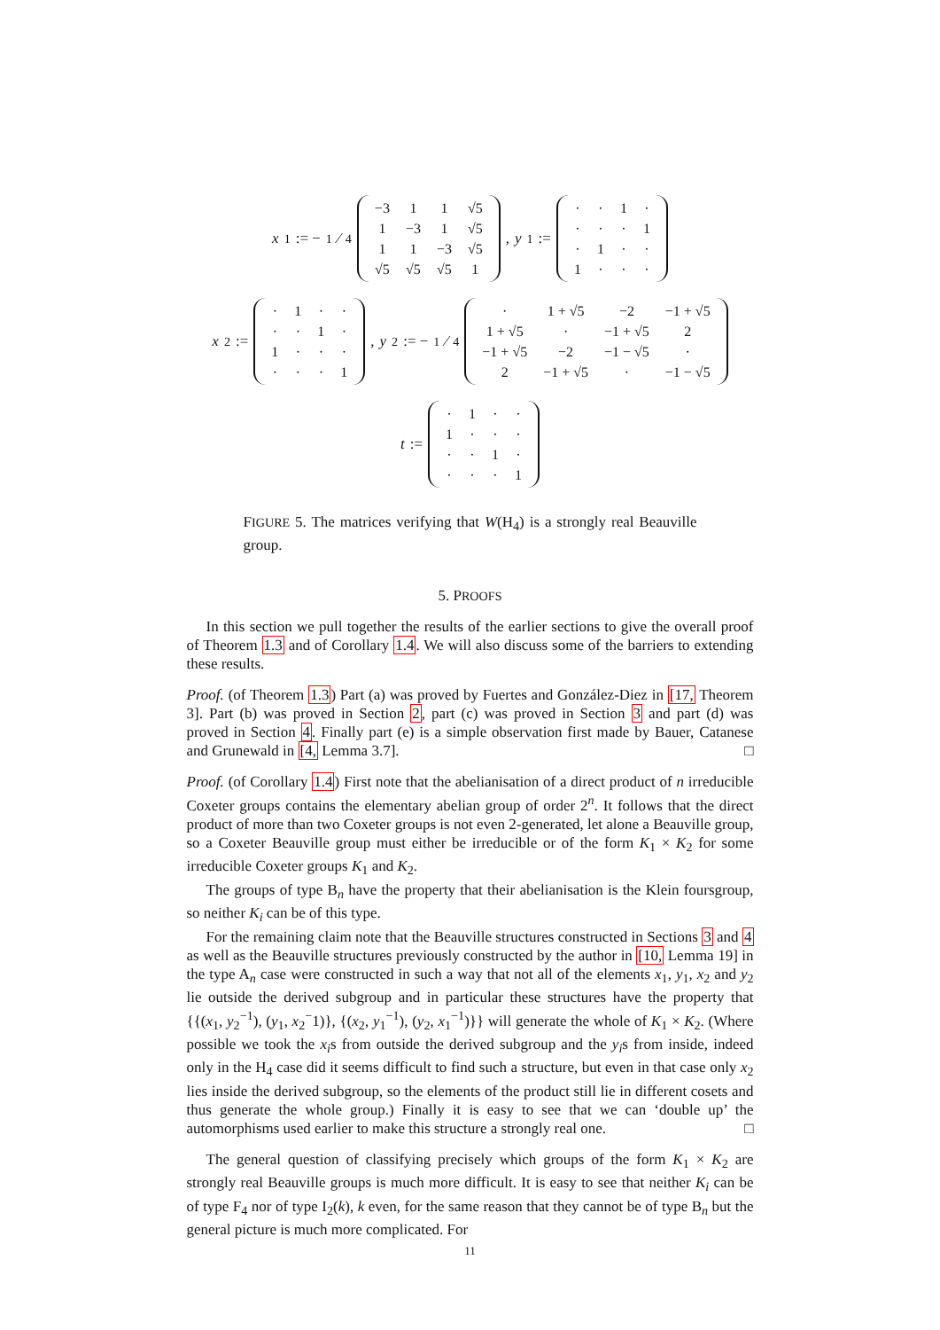x<sub>1</sub> := −1⁄4
| −3 | 1 | 1 | √5 |
| 1 | −3 | 1 | √5 |
| 1 | 1 | −3 | √5 |
| √5 | √5 | √5 | 1 |
, y<sub>1</sub> :=
| · | · | 1 | · |
| · | · | · | 1 |
| · | 1 | · | · |
| 1 | · | · | · |
x<sub>2</sub> :=
| · | 1 | · | · |
| · | · | 1 | · |
| 1 | · | · | · |
| · | · | · | 1 |
, y<sub>2</sub> := −1⁄4
| · | 1 + √5 | −2 | −1 + √5 |
| 1 + √5 | · | −1 + √5 | 2 |
| −1 + √5 | −2 | −1 − √5 | · |
| 2 | −1 + √5 | · | −1 − √5 |
t :=
| · | 1 | · | · |
| 1 | · | · | · |
| · | · | 1 | · |
| · | · | · | 1 |
FIGURE 5. The matrices verifying that W(H<sub>4</sub>) is a strongly real Beauville group.
5. PROOFS
In this section we pull together the results of the earlier sections to give the overall proof of Theorem 1.3 and of Corollary 1.4. We will also discuss some of the barriers to extending these results.
Proof. (of Theorem 1.3) Part (a) was proved by Fuertes and González-Diez in [17, Theorem 3]. Part (b) was proved in Section 2, part (c) was proved in Section 3 and part (d) was proved in Section 4. Finally part (e) is a simple observation first made by Bauer, Catanese and Grunewald in [4, Lemma 3.7]. □
Proof. (of Corollary 1.4) First note that the abelianisation of a direct product of n irreducible Coxeter groups contains the elementary abelian group of order 2<sup>n</sup>. It follows that the direct product of more than two Coxeter groups is not even 2-generated, let alone a Beauville group, so a Coxeter Beauville group must either be irreducible or of the form K<sub>1</sub> × K<sub>2</sub> for some irreducible Coxeter groups K<sub>1</sub> and K<sub>2</sub>.
The groups of type B<sub>n</sub> have the property that their abelianisation is the Klein foursgroup, so neither K<sub>i</sub> can be of this type.
For the remaining claim note that the Beauville structures constructed in Sections 3 and 4 as well as the Beauville structures previously constructed by the author in [10, Lemma 19] in the type A<sub>n</sub> case were constructed in such a way that not all of the elements x<sub>1</sub>, y<sub>1</sub>, x<sub>2</sub> and y<sub>2</sub> lie outside the derived subgroup and in particular these structures have the property that {{(x<sub>1</sub>, y<sub>2</sub><sup>−1</sup>), (y<sub>1</sub>, x<sub>2</sub><sup>−</sup>1)}, {(x<sub>2</sub>, y<sub>1</sub><sup>−1</sup>), (y<sub>2</sub>, x<sub>1</sub><sup>−1</sup>)}} will generate the whole of K<sub>1</sub> × K<sub>2</sub>. (Where possible we took the x<sub>i</sub>s from outside the derived subgroup and the y<sub>i</sub>s from inside, indeed only in the H<sub>4</sub> case did it seems difficult to find such a structure, but even in that case only x<sub>2</sub> lies inside the derived subgroup, so the elements of the product still lie in different cosets and thus generate the whole group.) Finally it is easy to see that we can ‘double up’ the automorphisms used earlier to make this structure a strongly real one. □
The general question of classifying precisely which groups of the form K<sub>1</sub> × K<sub>2</sub> are strongly real Beauville groups is much more difficult. It is easy to see that neither K<sub>i</sub> can be of type F<sub>4</sub> nor of type I<sub>2</sub>(k), k even, for the same reason that they cannot be of type B<sub>n</sub> but the general picture is much more complicated. For
11